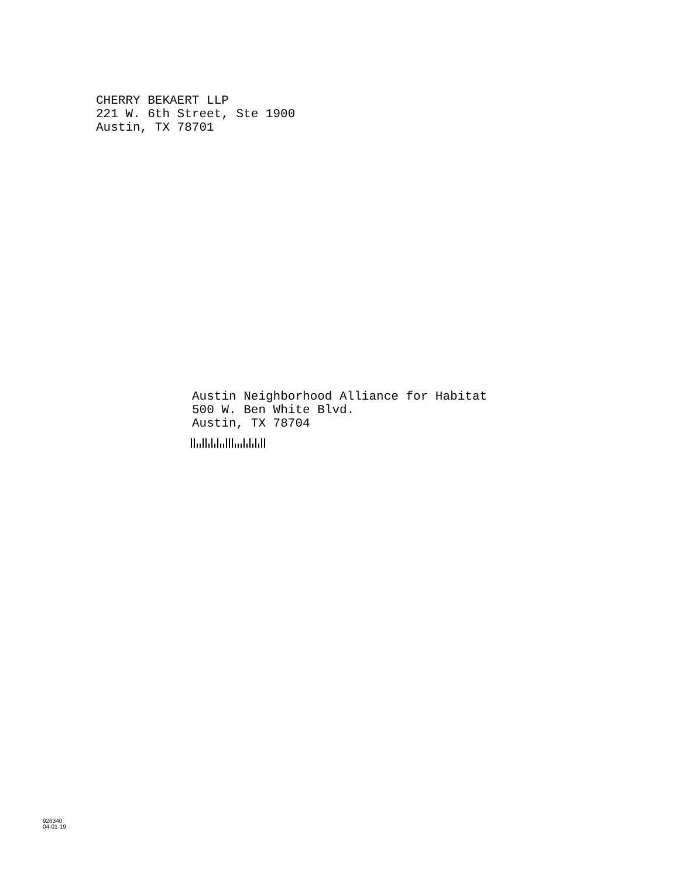CHERRY BEKAERT LLP
221 W. 6th Street, Ste 1900
Austin, TX 78701
Austin Neighborhood Alliance for Habitat
500 W. Ben White Blvd.
Austin, TX 78704
926340
04-01-19